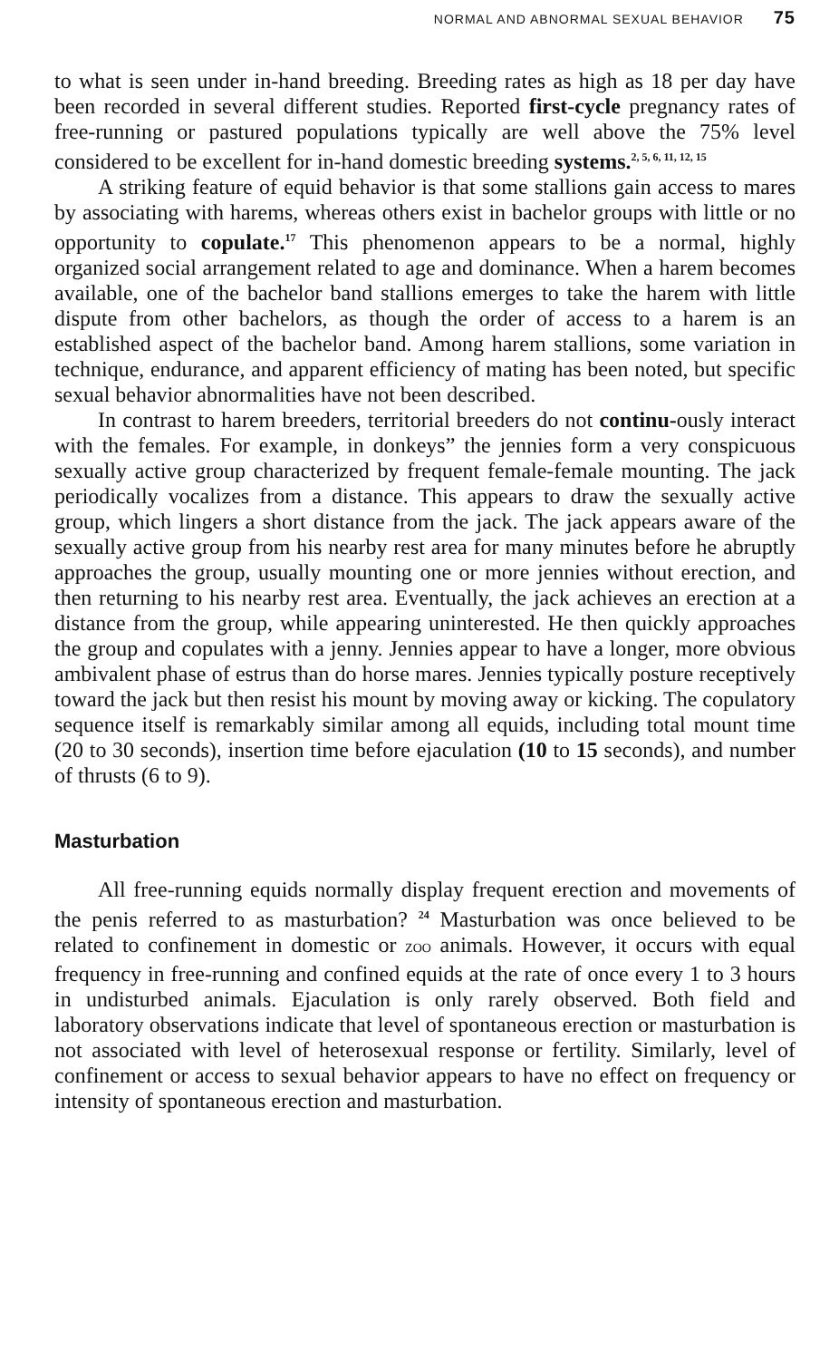NORMAL AND ABNORMAL SEXUAL BEHAVIOR 75
to what is seen under in-hand breeding. Breeding rates as high as 18 per day have been recorded in several different studies. Reported first-cycle pregnancy rates of free-running or pastured populations typically are well above the 75% level considered to be excellent for in-hand domestic breeding systems.<sup>2, 5, 6, 11, 12, 15</sup>
A striking feature of equid behavior is that some stallions gain access to mares by associating with harems, whereas others exist in bachelor groups with little or no opportunity to copulate.<sup>17</sup> This phenomenon appears to be a normal, highly organized social arrangement related to age and dominance. When a harem becomes available, one of the bachelor band stallions emerges to take the harem with little dispute from other bachelors, as though the order of access to a harem is an established aspect of the bachelor band. Among harem stallions, some variation in technique, endurance, and apparent efficiency of mating has been noted, but specific sexual behavior abnormalities have not been described.
In contrast to harem breeders, territorial breeders do not continu-ously interact with the females. For example, in donkeys” the jennies form a very conspicuous sexually active group characterized by frequent female-female mounting. The jack periodically vocalizes from a distance. This appears to draw the sexually active group, which lingers a short distance from the jack. The jack appears aware of the sexually active group from his nearby rest area for many minutes before he abruptly approaches the group, usually mounting one or more jennies without erection, and then returning to his nearby rest area. Eventually, the jack achieves an erection at a distance from the group, while appearing uninterested. He then quickly approaches the group and copulates with a jenny. Jennies appear to have a longer, more obvious ambivalent phase of estrus than do horse mares. Jennies typically posture receptively toward the jack but then resist his mount by moving away or kicking. The copulatory sequence itself is remarkably similar among all equids, including total mount time (20 to 30 seconds), insertion time before ejaculation (10 to 15 seconds), and number of thrusts (6 to 9).
Masturbation
All free-running equids normally display frequent erection and movements of the penis referred to as masturbation? <sup>24</sup> Masturbation was once believed to be related to confinement in domestic or ZOO animals. However, it occurs with equal frequency in free-running and confined equids at the rate of once every 1 to 3 hours in undisturbed animals. Ejaculation is only rarely observed. Both field and laboratory observations indicate that level of spontaneous erection or masturbation is not associated with level of heterosexual response or fertility. Similarly, level of confinement or access to sexual behavior appears to have no effect on frequency or intensity of spontaneous erection and masturbation.